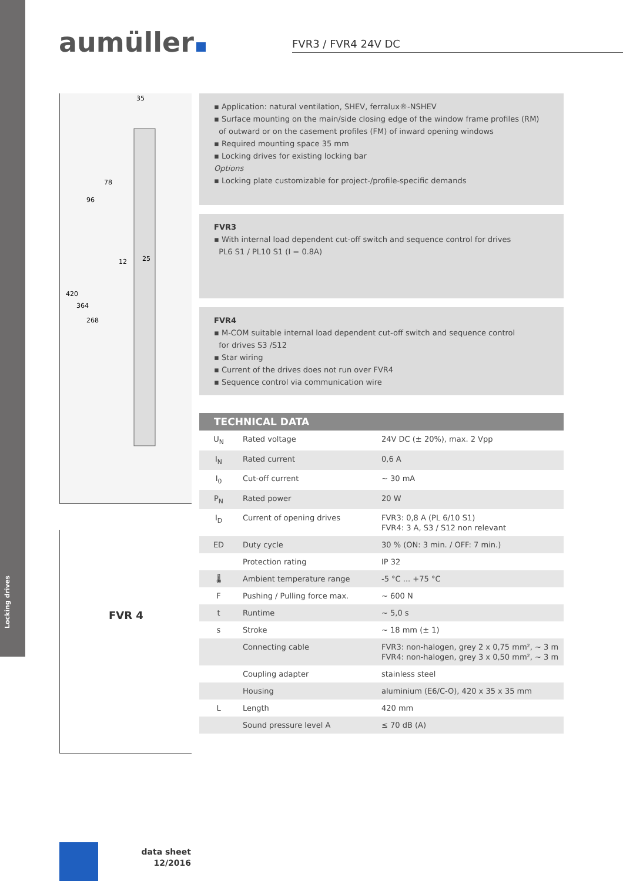Locking drives
aumüller FVR3 / FVR4 24V DC
420
364
268
96
78
35
12
25
FVR 4
▪ Application: natural ventilation, SHEV, ferralux®-NSHEV
▪ Surface mounting on the main/side closing edge of the window frame profiles (RM)
of outward or on the casement profiles (FM) of inward opening windows
▪ Required mounting space 35 mm
▪ Locking drives for existing locking bar
Options
▪ Locking plate customizable for project-/profile-specific demands
FVR3
▪ With internal load dependent cut-off switch and sequence control for drives
PL6 S1 / PL10 S1 (I = 0.8A)
FVR4
▪ M-COM suitable internal load dependent cut-off switch and sequence control
for drives S3 /S12
▪ Star wiring
▪ Current of the drives does not run over FVR4
▪ Sequence control via communication wire
| TECHNICAL DATA | | |
| --- | --- | --- |
| U<sub>N</sub> | Rated voltage | 24V DC (± 20%), max. 2 Vpp |
| I<sub>N</sub> | Rated current | 0,6 A |
| I<sub>0</sub> | Cut-off current | ~ 30 mA |
| P<sub>N</sub> | Rated power | 20 W |
| I<sub>D</sub> | Current of opening drives | FVR3: 0,8 A (PL 6/10 S1) FVR4: 3 A, S3 / S12 non relevant |
| ED | Duty cycle | 30 % (ON: 3 min. / OFF: 7 min.) |
| | Protection rating | IP 32 |
| 🌡 | Ambient temperature range | -5 °C ... +75 °C |
| F | Pushing / Pulling force max. | ~ 600 N |
| t | Runtime | ~ 5,0 s |
| s | Stroke | ~ 18 mm (± 1) |
| | Connecting cable | FVR3: non-halogen, grey 2 x 0,75 mm², ~ 3 m FVR4: non-halogen, grey 3 x 0,50 mm², ~ 3 m |
| | Coupling adapter | stainless steel |
| | Housing | aluminium (E6/C-O), 420 x 35 x 35 mm |
| L | Length | 420 mm |
| | Sound pressure level A | ≤ 70 dB (A) |
data sheet
12/2016